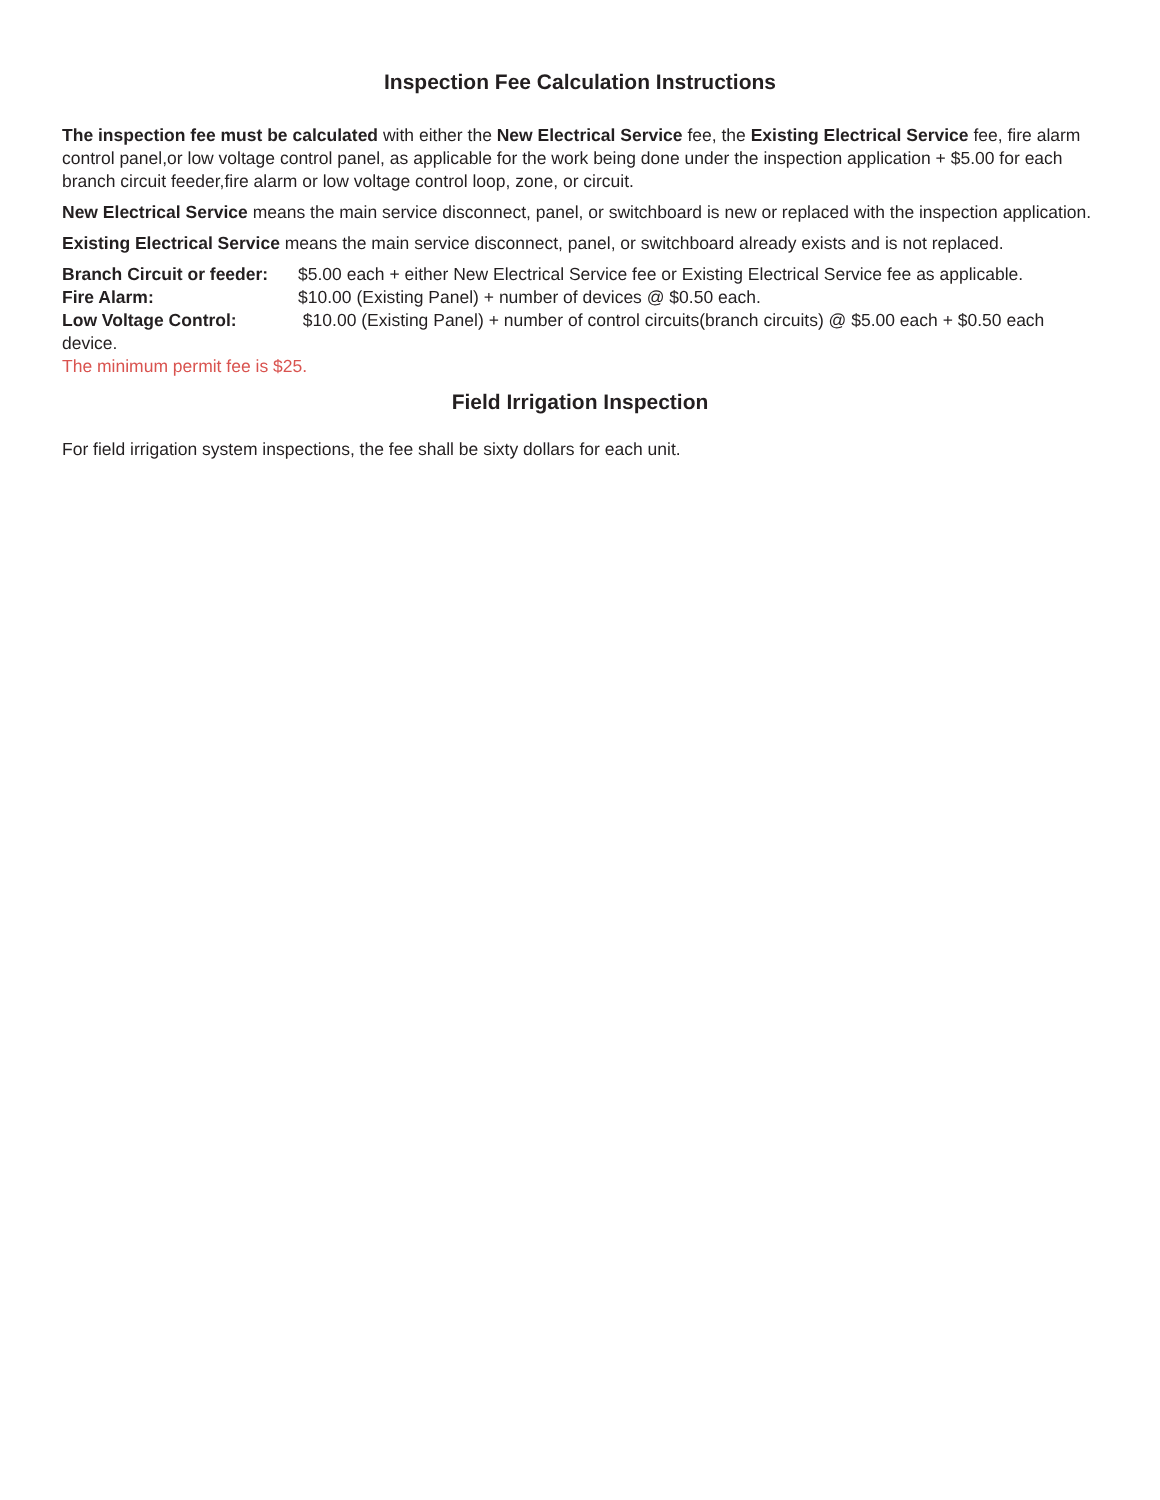Inspection Fee Calculation Instructions
The inspection fee must be calculated with either the New Electrical Service fee, the Existing Electrical Service fee, fire alarm control panel,or low voltage control panel, as applicable for the work being done under the inspection application + $5.00 for each branch circuit feeder,fire alarm or low voltage control loop, zone, or circuit.
New Electrical Service means the main service disconnect, panel, or switchboard is new or replaced with the inspection application.
Existing Electrical Service means the main service disconnect, panel, or switchboard already exists and is not replaced.
Branch Circuit or feeder: $5.00 each + either New Electrical Service fee or Existing Electrical Service fee as applicable.
Fire Alarm: $10.00 (Existing Panel) + number of devices @ $0.50 each.
Low Voltage Control: $10.00 (Existing Panel) + number of control circuits(branch circuits) @ $5.00 each + $0.50 each device.
The minimum permit fee is $25.
Field Irrigation Inspection
For field irrigation system inspections, the fee shall be sixty dollars for each unit.